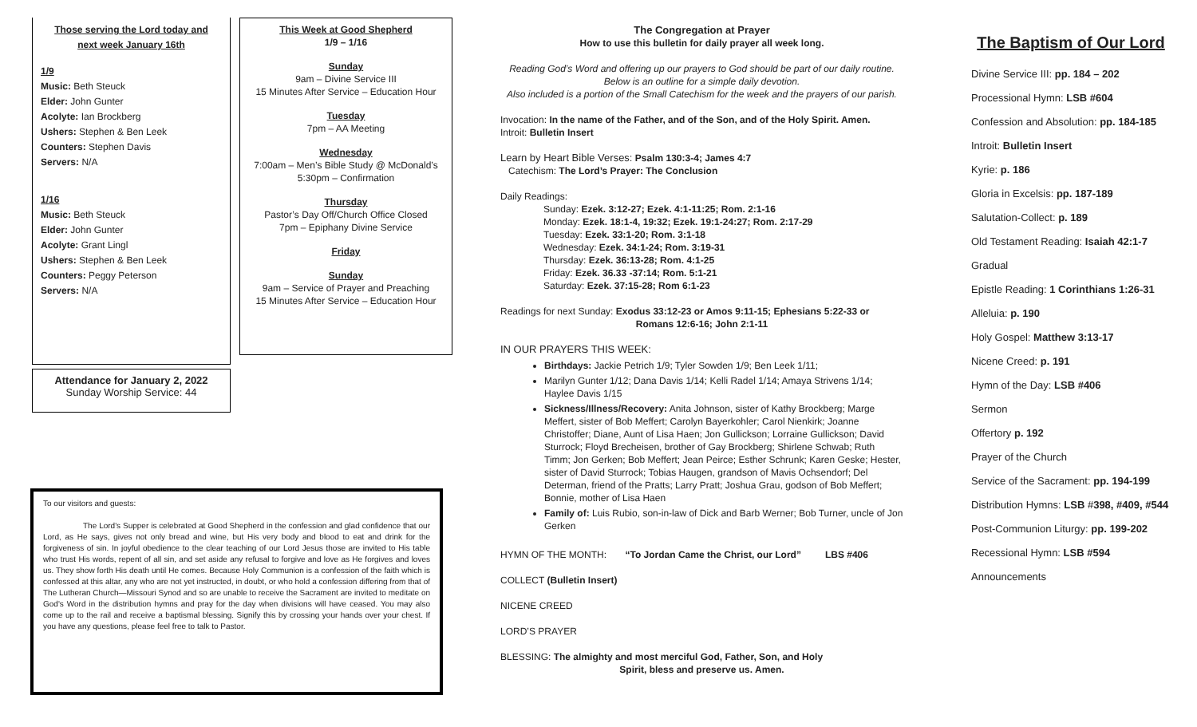Those serving the Lord today and
next week January 16th
1/9
Music: Beth Steuck
Elder: John Gunter
Acolyte: Ian Brockberg
Ushers: Stephen & Ben Leek
Counters: Stephen Davis
Servers: N/A
1/16
Music: Beth Steuck
Elder: John Gunter
Acolyte: Grant Lingl
Ushers: Stephen & Ben Leek
Counters: Peggy Peterson
Servers: N/A
This Week at Good Shepherd
1/9 – 1/16
Sunday
9am – Divine Service III
15 Minutes After Service – Education Hour
Tuesday
7pm – AA Meeting
Wednesday
7:00am – Men’s Bible Study @ McDonald’s
5:30pm – Confirmation
Thursday
Pastor’s Day Off/Church Office Closed
7pm – Epiphany Divine Service
Friday
Sunday
9am – Service of Prayer and Preaching
15 Minutes After Service – Education Hour
Attendance for January 2, 2022
Sunday Worship Service: 44
To our visitors and guests:
The Lord's Supper is celebrated at Good Shepherd in the confession and glad confidence that our Lord, as He says, gives not only bread and wine, but His very body and blood to eat and drink for the forgiveness of sin. In joyful obedience to the clear teaching of our Lord Jesus those are invited to His table who trust His words, repent of all sin, and set aside any refusal to forgive and love as He forgives and loves us. They show forth His death until He comes. Because Holy Communion is a confession of the faith which is confessed at this altar, any who are not yet instructed, in doubt, or who hold a confession differing from that of The Lutheran Church—Missouri Synod and so are unable to receive the Sacrament are invited to meditate on God's Word in the distribution hymns and pray for the day when divisions will have ceased. You may also come up to the rail and receive a baptismal blessing. Signify this by crossing your hands over your chest. If you have any questions, please feel free to talk to Pastor.
The Congregation at Prayer
How to use this bulletin for daily prayer all week long.
Reading God’s Word and offering up our prayers to God should be part of our daily routine. Below is an outline for a simple daily devotion.
Also included is a portion of the Small Catechism for the week and the prayers of our parish.
Invocation: In the name of the Father, and of the Son, and of the Holy Spirit. Amen.
Introit: Bulletin Insert
Learn by Heart Bible Verses: Psalm 130:3-4; James 4:7
Catechism: The Lord’s Prayer: The Conclusion
Daily Readings:
Sunday: Ezek. 3:12-27; Ezek. 4:1-11:25; Rom. 2:1-16
Monday: Ezek. 18:1-4, 19:32; Ezek. 19:1-24:27; Rom. 2:17-29
Tuesday: Ezek. 33:1-20; Rom. 3:1-18
Wednesday: Ezek. 34:1-24; Rom. 3:19-31
Thursday: Ezek. 36:13-28; Rom. 4:1-25
Friday: Ezek. 36.33 -37:14; Rom. 5:1-21
Saturday: Ezek. 37:15-28; Rom 6:1-23
Readings for next Sunday: Exodus 33:12-23 or Amos 9:11-15; Ephesians 5:22-33 or
Romans 12:6-16; John 2:1-11
IN OUR PRAYERS THIS WEEK:
Birthdays: Jackie Petrich 1/9; Tyler Sowden 1/9; Ben Leek 1/11;
Marilyn Gunter 1/12; Dana Davis 1/14; Kelli Radel 1/14; Amaya Strivens 1/14; Haylee Davis 1/15
Sickness/Illness/Recovery: Anita Johnson, sister of Kathy Brockberg; Marge Meffert, sister of Bob Meffert; Carolyn Bayerkohler; Carol Nienkirk; Joanne Christoffer; Diane, Aunt of Lisa Haen; Jon Gullickson; Lorraine Gullickson; David Sturrock; Floyd Brecheisen, brother of Gay Brockberg; Shirlene Schwab; Ruth Timm; Jon Gerken; Bob Meffert; Jean Peirce; Esther Schrunk; Karen Geske; Hester, sister of David Sturrock; Tobias Haugen, grandson of Mavis Ochsendorf; Del Determan, friend of the Pratts; Larry Pratt; Joshua Grau, godson of Bob Meffert; Bonnie, mother of Lisa Haen
Family of: Luis Rubio, son-in-law of Dick and Barb Werner; Bob Turner, uncle of Jon Gerken
HYMN OF THE MONTH: “To Jordan Came the Christ, our Lord” LBS #406
COLLECT (Bulletin Insert)
NICENE CREED
LORD’S PRAYER
BLESSING: The almighty and most merciful God, Father, Son, and Holy
Spirit, bless and preserve us. Amen.
The Baptism of Our Lord
Divine Service III: pp. 184 – 202
Processional Hymn: LSB #604
Confession and Absolution: pp. 184-185
Introit: Bulletin Insert
Kyrie: p. 186
Gloria in Excelsis: pp. 187-189
Salutation-Collect: p. 189
Old Testament Reading: Isaiah 42:1-7
Gradual
Epistle Reading: 1 Corinthians 1:26-31
Alleluia: p. 190
Holy Gospel: Matthew 3:13-17
Nicene Creed: p. 191
Hymn of the Day: LSB #406
Sermon
Offertory p. 192
Prayer of the Church
Service of the Sacrament: pp. 194-199
Distribution Hymns: LSB #398, #409, #544
Post-Communion Liturgy: pp. 199-202
Recessional Hymn: LSB #594
Announcements